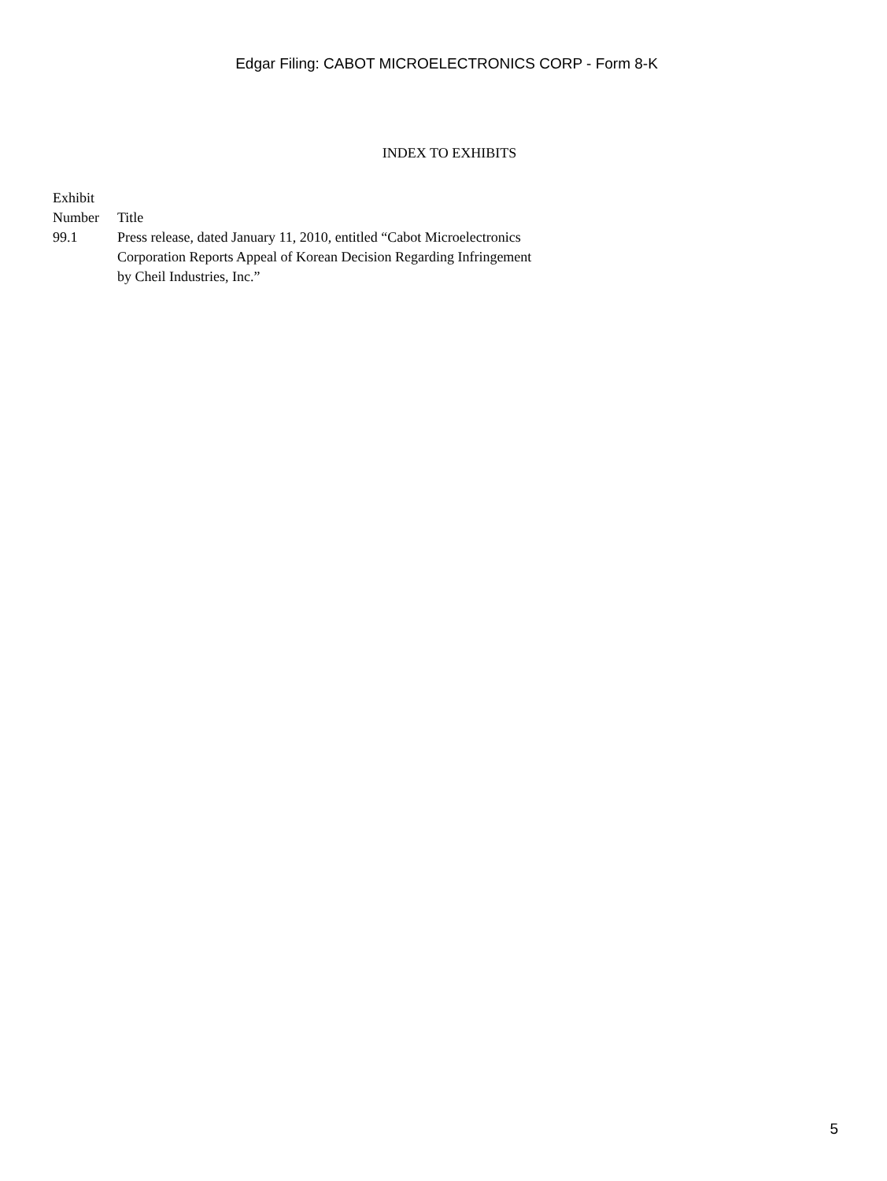Edgar Filing: CABOT MICROELECTRONICS CORP - Form 8-K
INDEX TO EXHIBITS
| Exhibit Number | Title |
| --- | --- |
| 99.1 | Press release, dated January 11, 2010, entitled “Cabot Microelectronics Corporation Reports Appeal of Korean Decision Regarding Infringement by Cheil Industries, Inc.” |
5